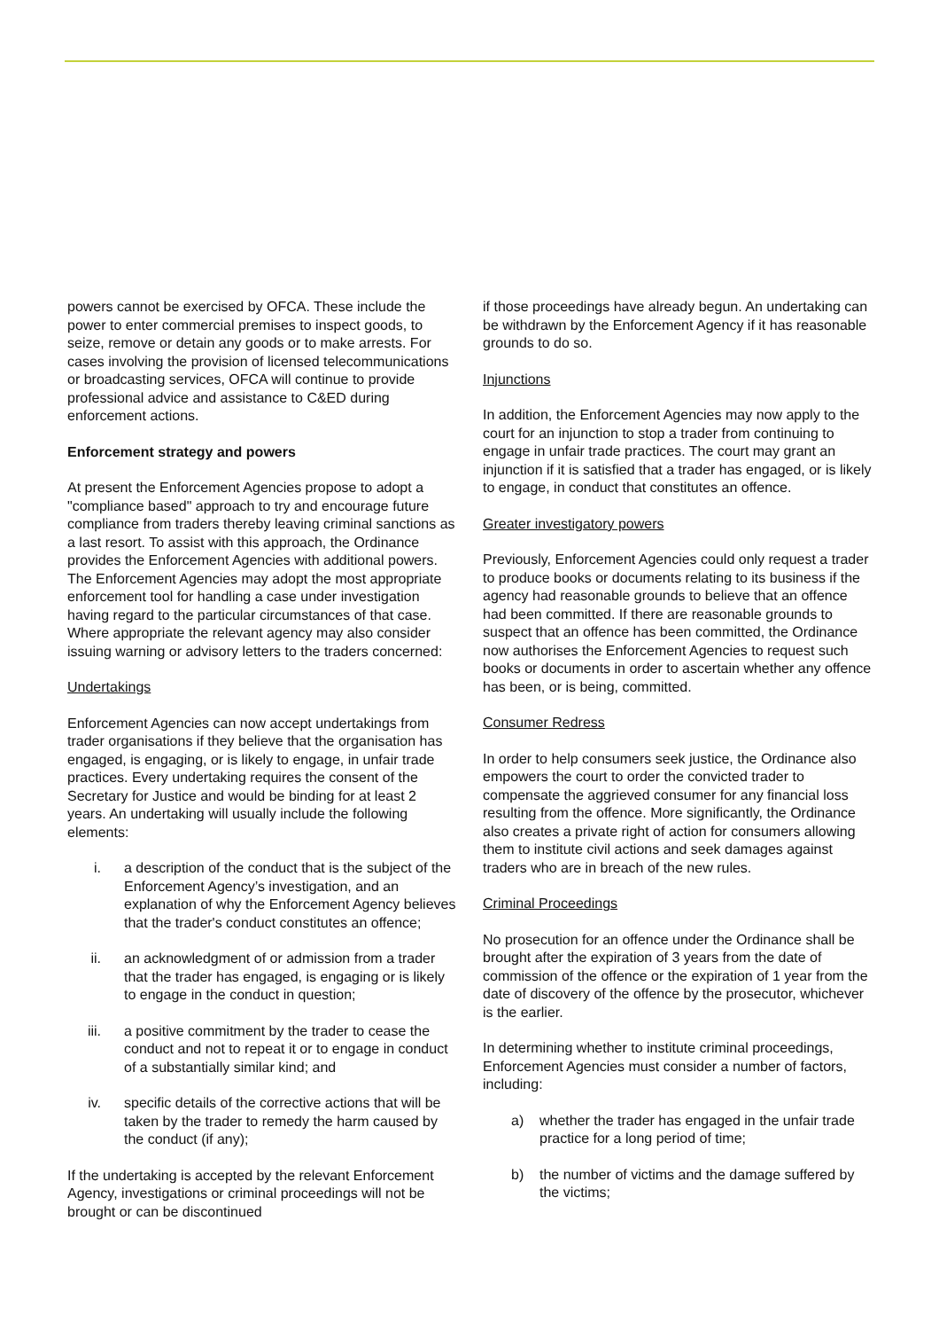powers cannot be exercised by OFCA. These include the power to enter commercial premises to inspect goods, to seize, remove or detain any goods or to make arrests. For cases involving the provision of licensed telecommunications or broadcasting services, OFCA will continue to provide professional advice and assistance to C&ED during enforcement actions.
Enforcement strategy and powers
At present the Enforcement Agencies propose to adopt a "compliance based" approach to try and encourage future compliance from traders thereby leaving criminal sanctions as a last resort. To assist with this approach, the Ordinance provides the Enforcement Agencies with additional powers. The Enforcement Agencies may adopt the most appropriate enforcement tool for handling a case under investigation having regard to the particular circumstances of that case. Where appropriate the relevant agency may also consider issuing warning or advisory letters to the traders concerned:
Undertakings
Enforcement Agencies can now accept undertakings from trader organisations if they believe that the organisation has engaged, is engaging, or is likely to engage, in unfair trade practices. Every undertaking requires the consent of the Secretary for Justice and would be binding for at least 2 years. An undertaking will usually include the following elements:
i. a description of the conduct that is the subject of the Enforcement Agency’s investigation, and an explanation of why the Enforcement Agency believes that the trader's conduct constitutes an offence;
ii. an acknowledgment of or admission from a trader that the trader has engaged, is engaging or is likely to engage in the conduct in question;
iii. a positive commitment by the trader to cease the conduct and not to repeat it or to engage in conduct of a substantially similar kind; and
iv. specific details of the corrective actions that will be taken by the trader to remedy the harm caused by the conduct (if any);
If the undertaking is accepted by the relevant Enforcement Agency, investigations or criminal proceedings will not be brought or can be discontinued
if those proceedings have already begun. An undertaking can be withdrawn by the Enforcement Agency if it has reasonable grounds to do so.
Injunctions
In addition, the Enforcement Agencies may now apply to the court for an injunction to stop a trader from continuing to engage in unfair trade practices. The court may grant an injunction if it is satisfied that a trader has engaged, or is likely to engage, in conduct that constitutes an offence.
Greater investigatory powers
Previously, Enforcement Agencies could only request a trader to produce books or documents relating to its business if the agency had reasonable grounds to believe that an offence had been committed. If there are reasonable grounds to suspect that an offence has been committed, the Ordinance now authorises the Enforcement Agencies to request such books or documents in order to ascertain whether any offence has been, or is being, committed.
Consumer Redress
In order to help consumers seek justice, the Ordinance also empowers the court to order the convicted trader to compensate the aggrieved consumer for any financial loss resulting from the offence. More significantly, the Ordinance also creates a private right of action for consumers allowing them to institute civil actions and seek damages against traders who are in breach of the new rules.
Criminal Proceedings
No prosecution for an offence under the Ordinance shall be brought after the expiration of 3 years from the date of commission of the offence or the expiration of 1 year from the date of discovery of the offence by the prosecutor, whichever is the earlier.
In determining whether to institute criminal proceedings, Enforcement Agencies must consider a number of factors, including:
a) whether the trader has engaged in the unfair trade practice for a long period of time;
b) the number of victims and the damage suffered by the victims;